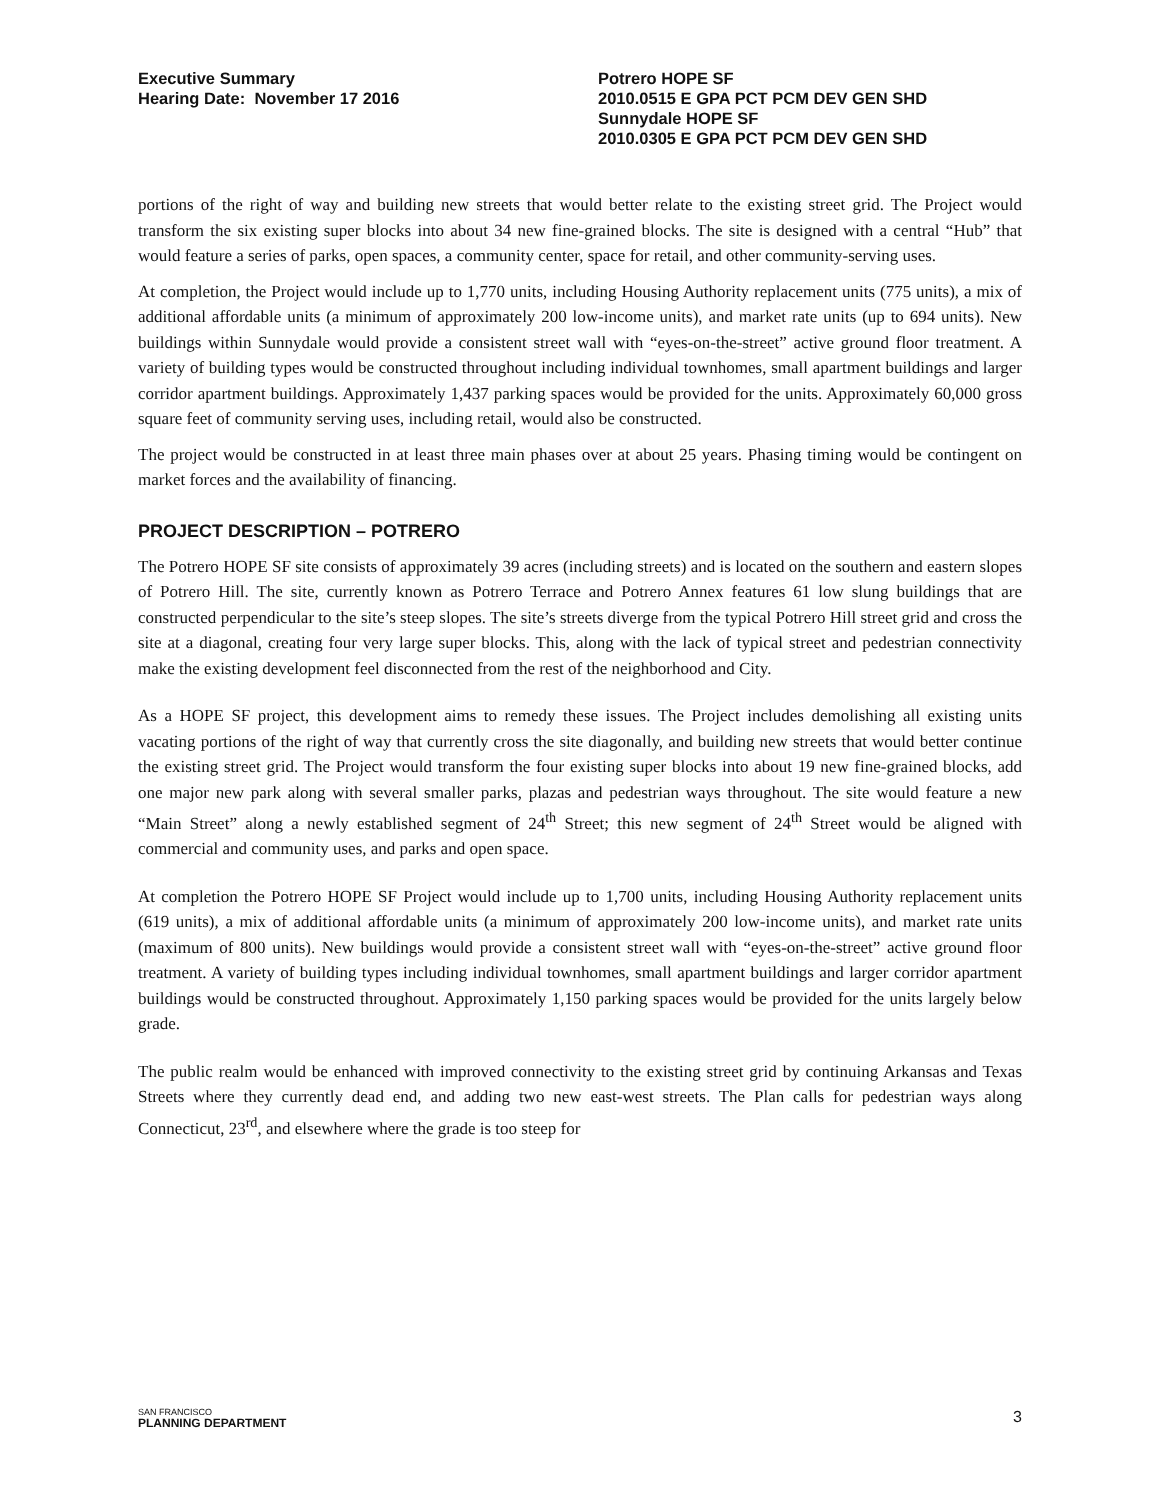Executive Summary
Hearing Date: November 17 2016
Potrero HOPE SF
2010.0515 E GPA PCT PCM DEV GEN SHD
Sunnydale HOPE SF
2010.0305 E GPA PCT PCM DEV GEN SHD
portions of the right of way and building new streets that would better relate to the existing street grid. The Project would transform the six existing super blocks into about 34 new fine-grained blocks. The site is designed with a central “Hub” that would feature a series of parks, open spaces, a community center, space for retail, and other community-serving uses.
At completion, the Project would include up to 1,770 units, including Housing Authority replacement units (775 units), a mix of additional affordable units (a minimum of approximately 200 low-income units), and market rate units (up to 694 units). New buildings within Sunnydale would provide a consistent street wall with “eyes-on-the-street” active ground floor treatment. A variety of building types would be constructed throughout including individual townhomes, small apartment buildings and larger corridor apartment buildings. Approximately 1,437 parking spaces would be provided for the units. Approximately 60,000 gross square feet of community serving uses, including retail, would also be constructed.
The project would be constructed in at least three main phases over at about 25 years. Phasing timing would be contingent on market forces and the availability of financing.
PROJECT DESCRIPTION – POTRERO
The Potrero HOPE SF site consists of approximately 39 acres (including streets) and is located on the southern and eastern slopes of Potrero Hill. The site, currently known as Potrero Terrace and Potrero Annex features 61 low slung buildings that are constructed perpendicular to the site’s steep slopes. The site’s streets diverge from the typical Potrero Hill street grid and cross the site at a diagonal, creating four very large super blocks. This, along with the lack of typical street and pedestrian connectivity make the existing development feel disconnected from the rest of the neighborhood and City.
As a HOPE SF project, this development aims to remedy these issues. The Project includes demolishing all existing units vacating portions of the right of way that currently cross the site diagonally, and building new streets that would better continue the existing street grid. The Project would transform the four existing super blocks into about 19 new fine-grained blocks, add one major new park along with several smaller parks, plazas and pedestrian ways throughout. The site would feature a new “Main Street” along a newly established segment of 24<sup>th</sup> Street; this new segment of 24<sup>th</sup> Street would be aligned with commercial and community uses, and parks and open space.
At completion the Potrero HOPE SF Project would include up to 1,700 units, including Housing Authority replacement units (619 units), a mix of additional affordable units (a minimum of approximately 200 low-income units), and market rate units (maximum of 800 units). New buildings would provide a consistent street wall with “eyes-on-the-street” active ground floor treatment. A variety of building types including individual townhomes, small apartment buildings and larger corridor apartment buildings would be constructed throughout. Approximately 1,150 parking spaces would be provided for the units largely below grade.
The public realm would be enhanced with improved connectivity to the existing street grid by continuing Arkansas and Texas Streets where they currently dead end, and adding two new east-west streets. The Plan calls for pedestrian ways along Connecticut, 23<sup>rd</sup>, and elsewhere where the grade is too steep for
SAN FRANCISCO
PLANNING DEPARTMENT
3